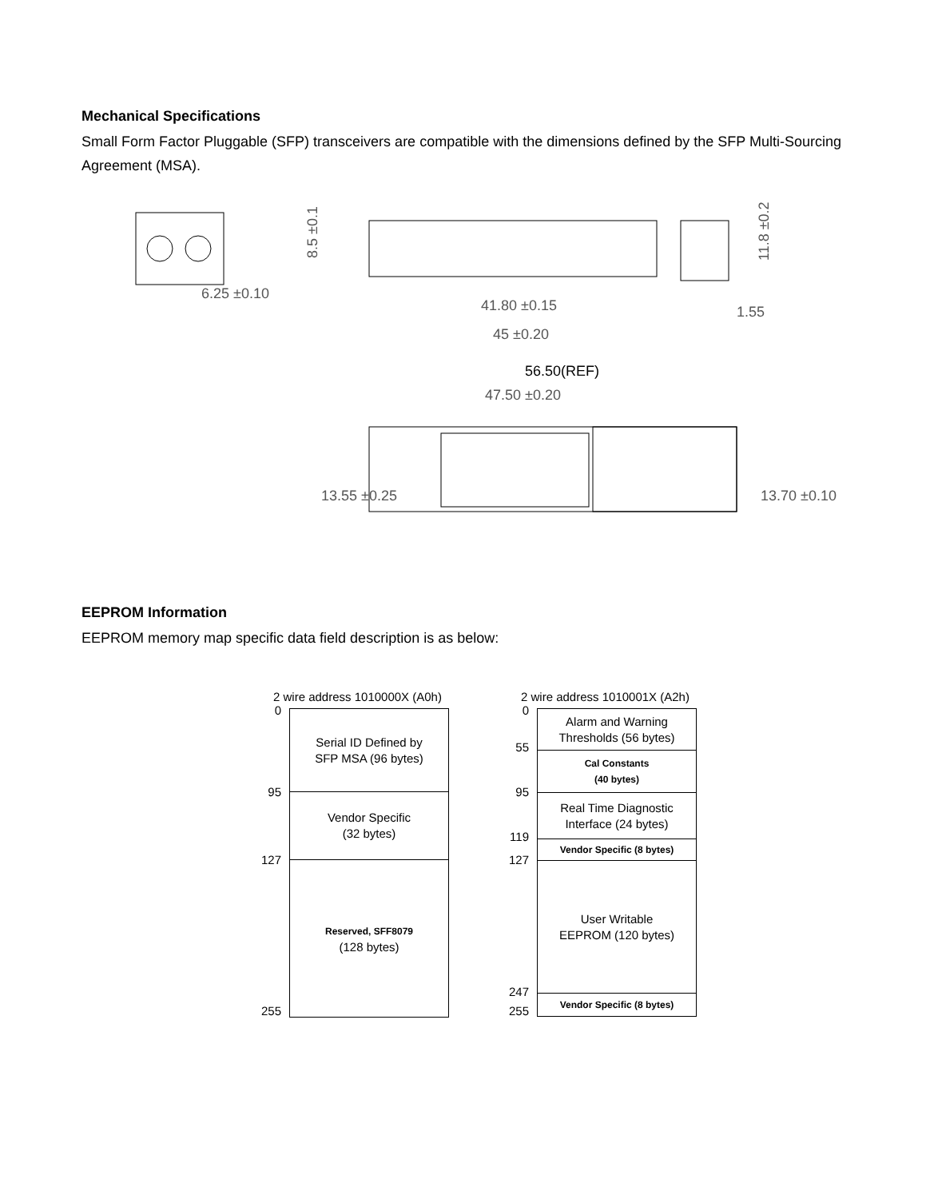Mechanical Specifications
Small Form Factor Pluggable (SFP) transceivers are compatible with the dimensions defined by the SFP Multi-Sourcing Agreement (MSA).
6.25 ±0.10
41.80 ±0.15
45 ±0.20
8.5 ±0.1
11.8 ±0.2
1.55
56.50(REF)
47.50 ±0.20
13.55 ±0.25
13.70 ±0.10
EEPROM Information
EEPROM memory map specific data field description is as below:
2 wire address 1010000X (A0h)
0
95
127
255
Serial ID Defined by
SFP MSA (96 bytes)
Vendor Specific
(32 bytes)
Reserved, SFF8079
(128 bytes)
2 wire address 1010001X (A2h)
0
55
95
119
127
247
255
Alarm and Warning
Thresholds (56 bytes)
Cal Constants
(40 bytes)
Real Time Diagnostic
Interface (24 bytes)
Vendor Specific (8 bytes)
User Writable
EEPROM (120 bytes)
Vendor Specific (8 bytes)